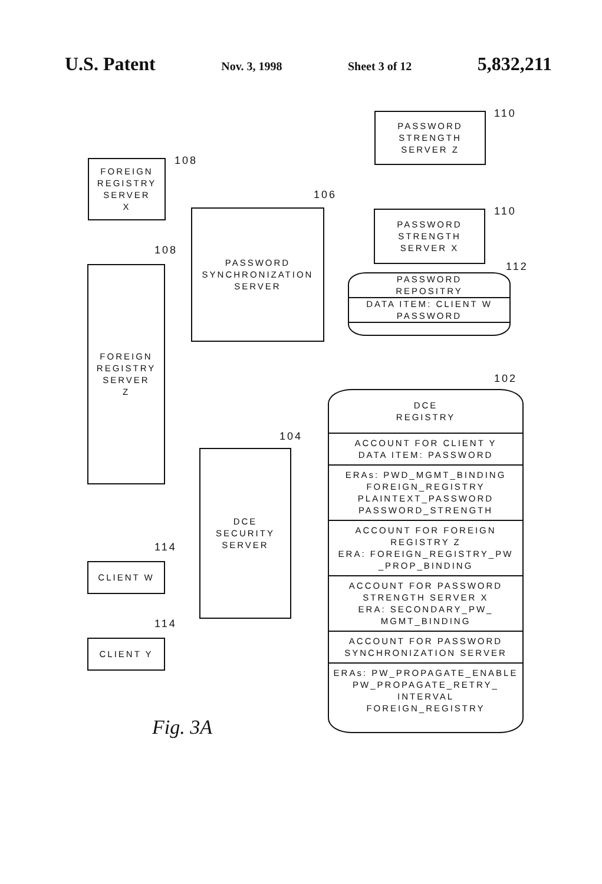U.S. Patent Nov. 3, 1998 Sheet 3 of 12 5,832,211
PASSWORD
STRENGTH
SERVER Z
110
FOREIGN
REGISTRY
SERVER
X
108
PASSWORD
SYNCHRONIZATION
SERVER
106
PASSWORD
STRENGTH
SERVER X
110
FOREIGN
REGISTRY
SERVER
Z
108
112
PASSWORD
REPOSITRY
DATA ITEM: CLIENT W
PASSWORD
102
DCE
REGISTRY
ACCOUNT FOR CLIENT Y
DATA ITEM: PASSWORD
ERAs: PWD_MGMT_BINDING
FOREIGN_REGISTRY
PLAINTEXT_PASSWORD
PASSWORD_STRENGTH
ACCOUNT FOR FOREIGN
REGISTRY Z
ERA: FOREIGN_REGISTRY_PW
_PROP_BINDING
ACCOUNT FOR PASSWORD
STRENGTH SERVER X
ERA: SECONDARY_PW_
MGMT_BINDING
ACCOUNT FOR PASSWORD
SYNCHRONIZATION SERVER
ERAs: PW_PROPAGATE_ENABLE
PW_PROPAGATE_RETRY_
INTERVAL
FOREIGN_REGISTRY
104
DCE
SECURITY
SERVER
114
CLIENT W
114
CLIENT Y
Fig. 3A